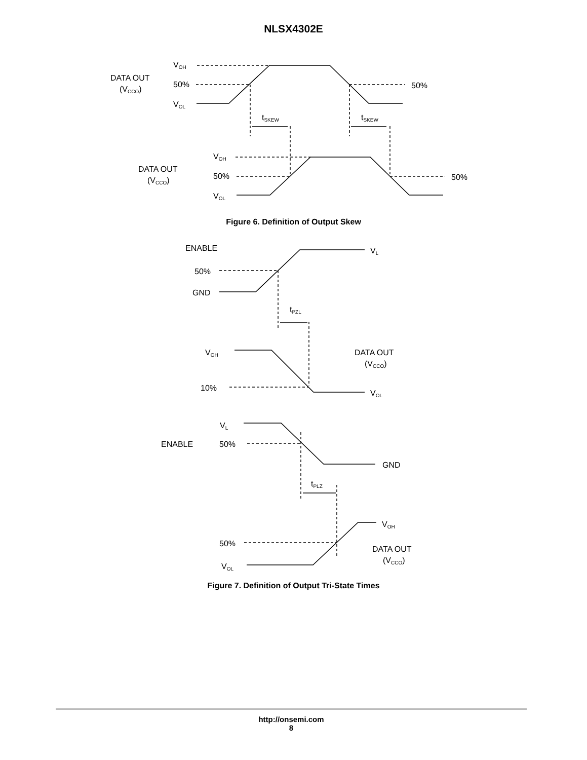NLSX4302E
VOH
50%
VOL
DATA OUT
(VCCO)
50%
tSKEW
tSKEW
VOH
50%
VOL
DATA OUT
(VCCO)
50%
Figure 6. Definition of Output Skew
ENABLE
VL
50%
GND
tPZL
VOH
DATA OUT
(VCCO)
10%
VOL
VL
ENABLE
50%
GND
tPLZ
VOH
50%
DATA OUT
(VCCO)
VOL
Figure 7. Definition of Output Tri-State Times
http://onsemi.com
8